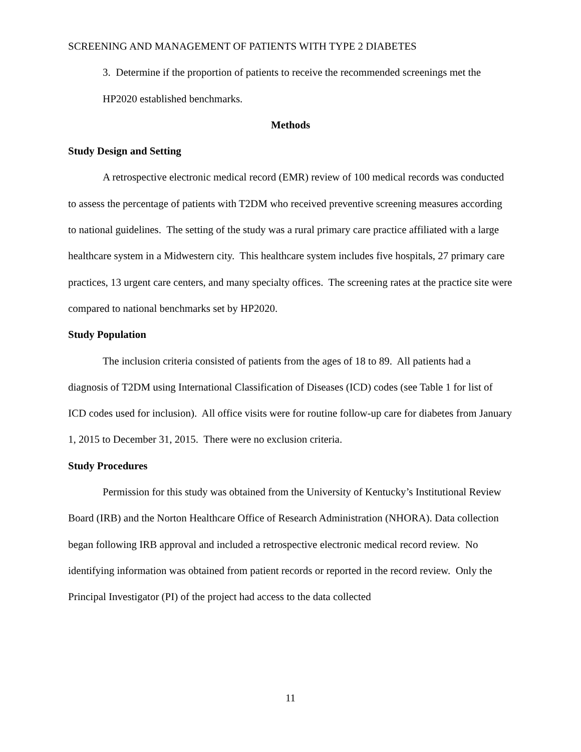SCREENING AND MANAGEMENT OF PATIENTS WITH TYPE 2 DIABETES
3. Determine if the proportion of patients to receive the recommended screenings met the HP2020 established benchmarks.
Methods
Study Design and Setting
A retrospective electronic medical record (EMR) review of 100 medical records was conducted to assess the percentage of patients with T2DM who received preventive screening measures according to national guidelines. The setting of the study was a rural primary care practice affiliated with a large healthcare system in a Midwestern city. This healthcare system includes five hospitals, 27 primary care practices, 13 urgent care centers, and many specialty offices. The screening rates at the practice site were compared to national benchmarks set by HP2020.
Study Population
The inclusion criteria consisted of patients from the ages of 18 to 89. All patients had a diagnosis of T2DM using International Classification of Diseases (ICD) codes (see Table 1 for list of ICD codes used for inclusion). All office visits were for routine follow-up care for diabetes from January 1, 2015 to December 31, 2015. There were no exclusion criteria.
Study Procedures
Permission for this study was obtained from the University of Kentucky’s Institutional Review Board (IRB) and the Norton Healthcare Office of Research Administration (NHORA). Data collection began following IRB approval and included a retrospective electronic medical record review. No identifying information was obtained from patient records or reported in the record review. Only the Principal Investigator (PI) of the project had access to the data collected
11